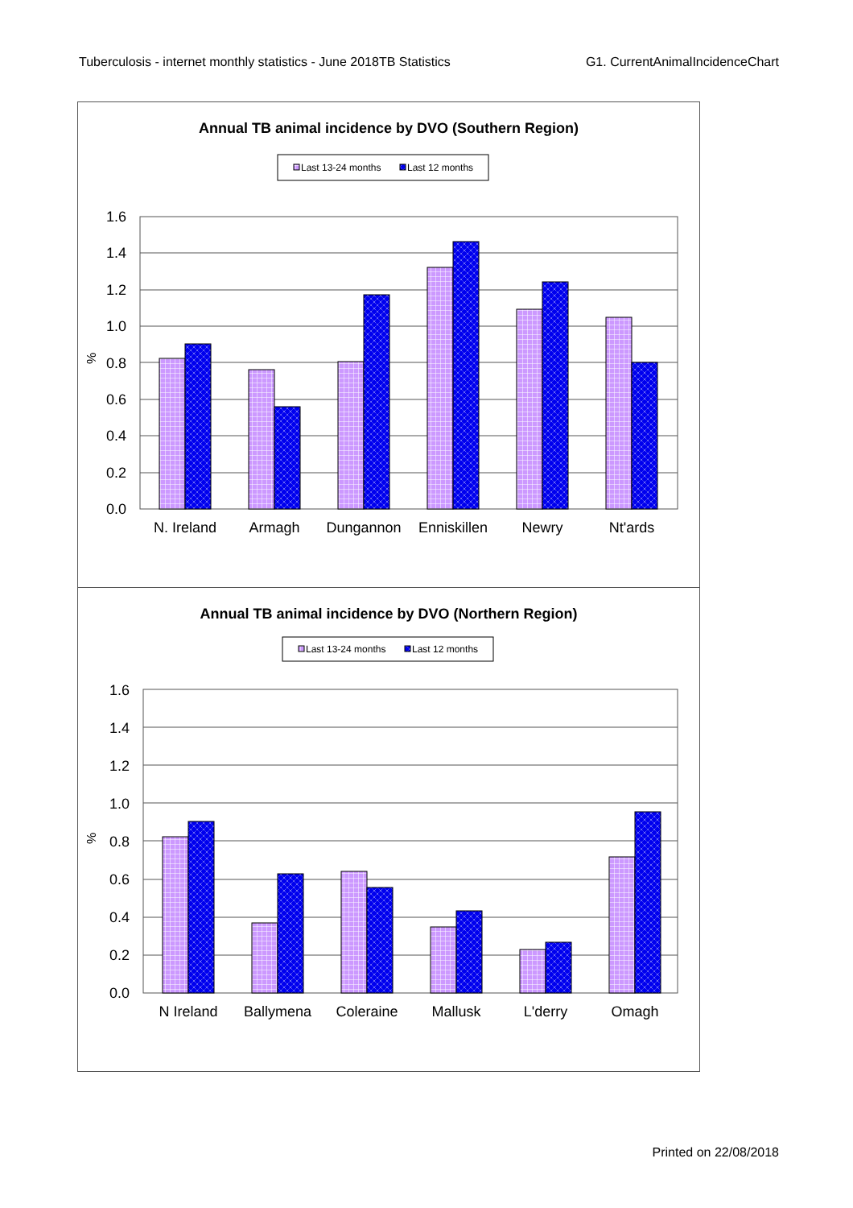Tuberculosis - internet monthly statistics - June 2018TB Statistics G1. CurrentAnimalIncidenceChart
Annual TB animal incidence by DVO (Southern Region)
Last 13-24 months
Last 12 months
1.6
1.4
1.2
1.0
0.8
0.6
0.4
0.2
0.0
%
N. Ireland
Armagh
Dungannon
Enniskillen
Newry
Nt'ards
Annual TB animal incidence by DVO (Northern Region)
Last 13-24 months
Last 12 months
1.6
1.4
1.2
1.0
0.8
0.6
0.4
0.2
0.0
%
N Ireland
Ballymena
Coleraine
Mallusk
L'derry
Omagh
Printed on 22/08/2018